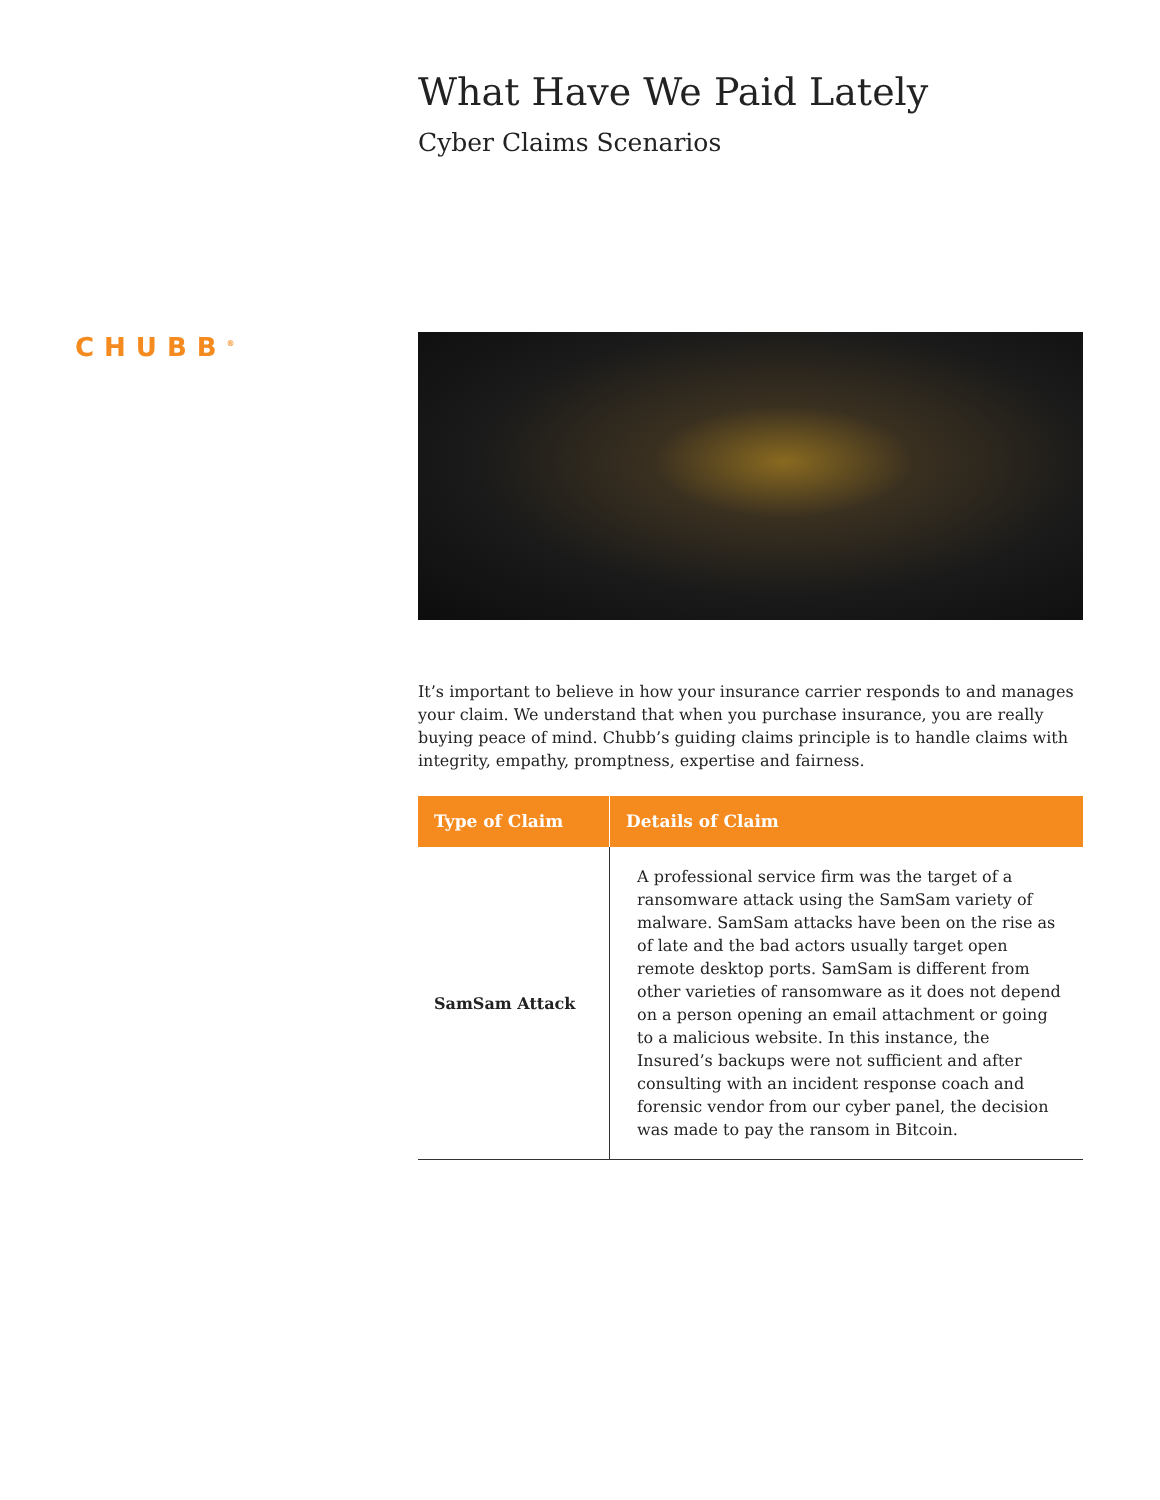CHUBB<sup>®</sup>
What Have We Paid Lately
Cyber Claims Scenarios
It’s important to believe in how your insurance carrier responds to and manages your claim. We understand that when you purchase insurance, you are really buying peace of mind. Chubb’s guiding claims principle is to handle claims with integrity, empathy, promptness, expertise and fairness.
| Type of Claim | Details of Claim |
| --- | --- |
| SamSam Attack | A professional service firm was the target of a ransomware attack using the SamSam variety of malware. SamSam attacks have been on the rise as of late and the bad actors usually target open remote desktop ports. SamSam is different from other varieties of ransomware as it does not depend on a person opening an email attachment or going to a malicious website. In this instance, the Insured’s backups were not sufficient and after consulting with an incident response coach and forensic vendor from our cyber panel, the decision was made to pay the ransom in Bitcoin. |